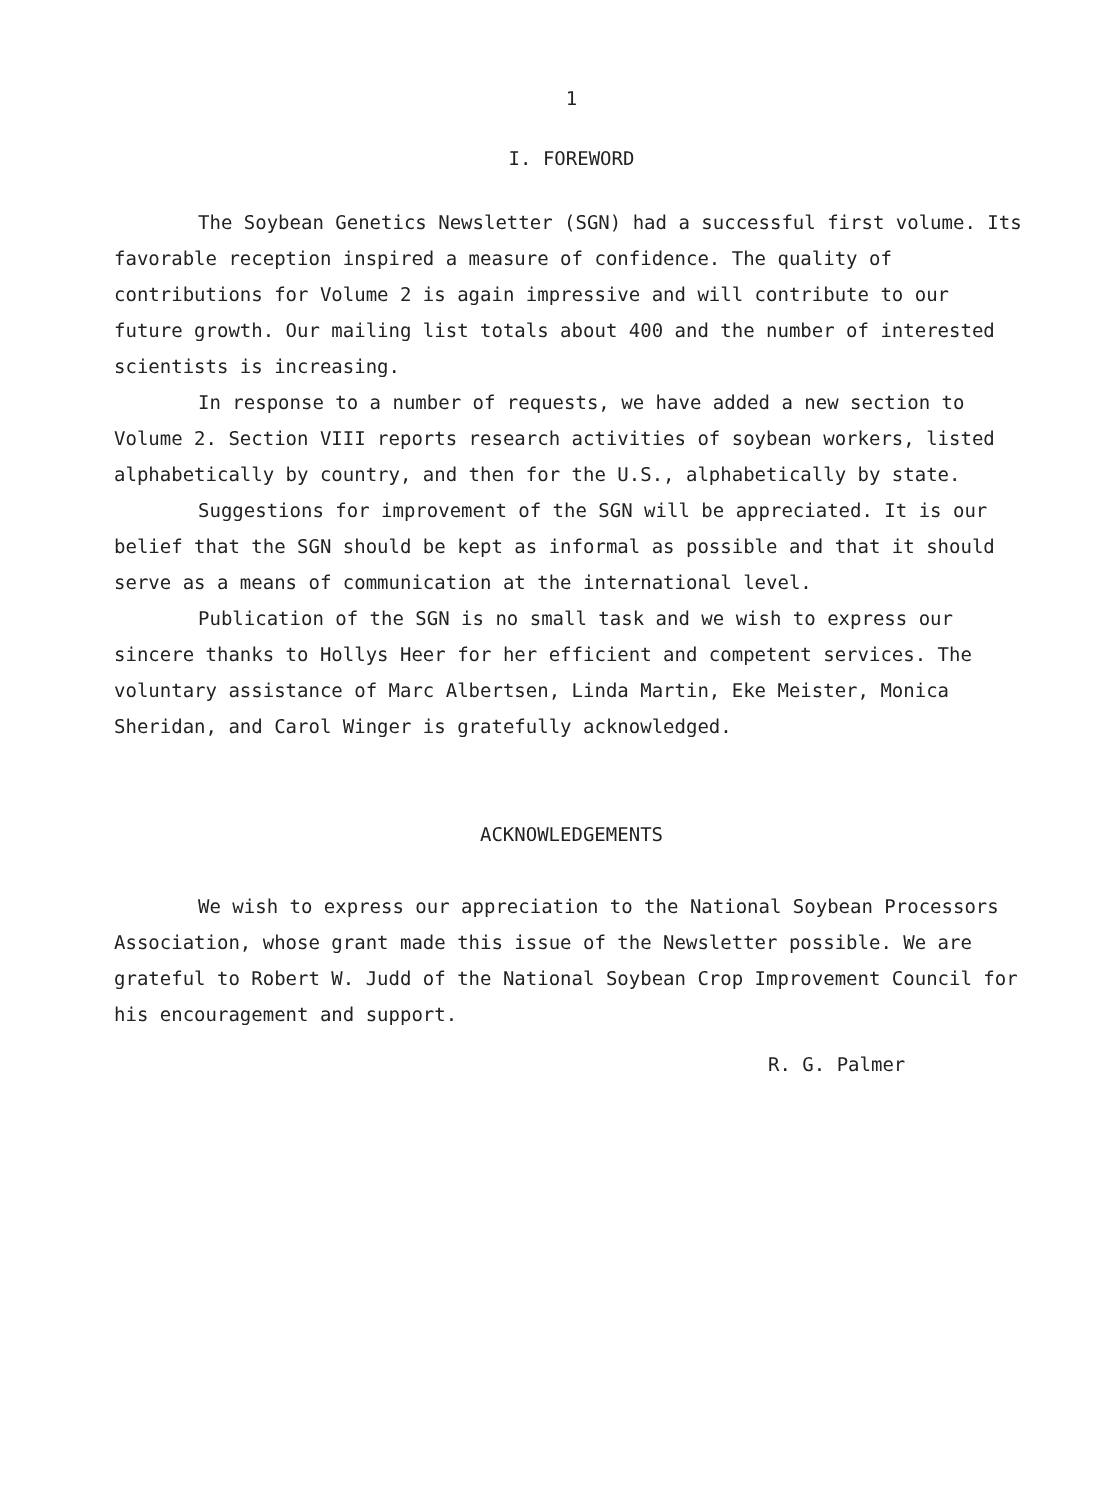1
I. FOREWORD
The Soybean Genetics Newsletter (SGN) had a successful first volume. Its favorable reception inspired a measure of confidence. The quality of contributions for Volume 2 is again impressive and will contribute to our future growth. Our mailing list totals about 400 and the number of interested scientists is increasing.
In response to a number of requests, we have added a new section to Volume 2. Section VIII reports research activities of soybean workers, listed alphabetically by country, and then for the U.S., alphabetically by state.
Suggestions for improvement of the SGN will be appreciated. It is our belief that the SGN should be kept as informal as possible and that it should serve as a means of communication at the international level.
Publication of the SGN is no small task and we wish to express our sincere thanks to Hollys Heer for her efficient and competent services. The voluntary assistance of Marc Albertsen, Linda Martin, Eke Meister, Monica Sheridan, and Carol Winger is gratefully acknowledged.
ACKNOWLEDGEMENTS
We wish to express our appreciation to the National Soybean Processors Association, whose grant made this issue of the Newsletter possible. We are grateful to Robert W. Judd of the National Soybean Crop Improvement Council for his encouragement and support.
R. G. Palmer